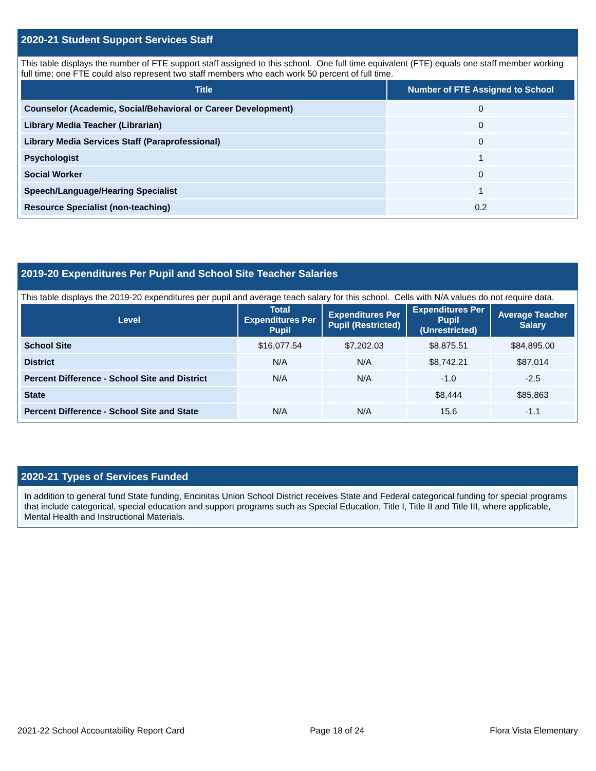2020-21 Student Support Services Staff
This table displays the number of FTE support staff assigned to this school. One full time equivalent (FTE) equals one staff member working full time; one FTE could also represent two staff members who each work 50 percent of full time.
| Title | Number of FTE Assigned to School |
| --- | --- |
| Counselor (Academic, Social/Behavioral or Career Development) | 0 |
| Library Media Teacher (Librarian) | 0 |
| Library Media Services Staff (Paraprofessional) | 0 |
| Psychologist | 1 |
| Social Worker | 0 |
| Speech/Language/Hearing Specialist | 1 |
| Resource Specialist (non-teaching) | 0.2 |
2019-20 Expenditures Per Pupil and School Site Teacher Salaries
This table displays the 2019-20 expenditures per pupil and average teach salary for this school. Cells with N/A values do not require data.
| Level | Total Expenditures Per Pupil | Expenditures Per Pupil (Restricted) | Expenditures Per Pupil (Unrestricted) | Average Teacher Salary |
| --- | --- | --- | --- | --- |
| School Site | $16,077.54 | $7,202.03 | $8.875.51 | $84,895.00 |
| District | N/A | N/A | $8,742.21 | $87,014 |
| Percent Difference - School Site and District | N/A | N/A | -1.0 | -2.5 |
| State | | | $8,444 | $85,863 |
| Percent Difference - School Site and State | N/A | N/A | 15.6 | -1.1 |
2020-21 Types of Services Funded
In addition to general fund State funding, Encinitas Union School District receives State and Federal categorical funding for special programs that include categorical, special education and support programs such as Special Education, Title I, Title II and Title III, where applicable, Mental Health and Instructional Materials.
2021-22 School Accountability Report Card Page 18 of 24 Flora Vista Elementary